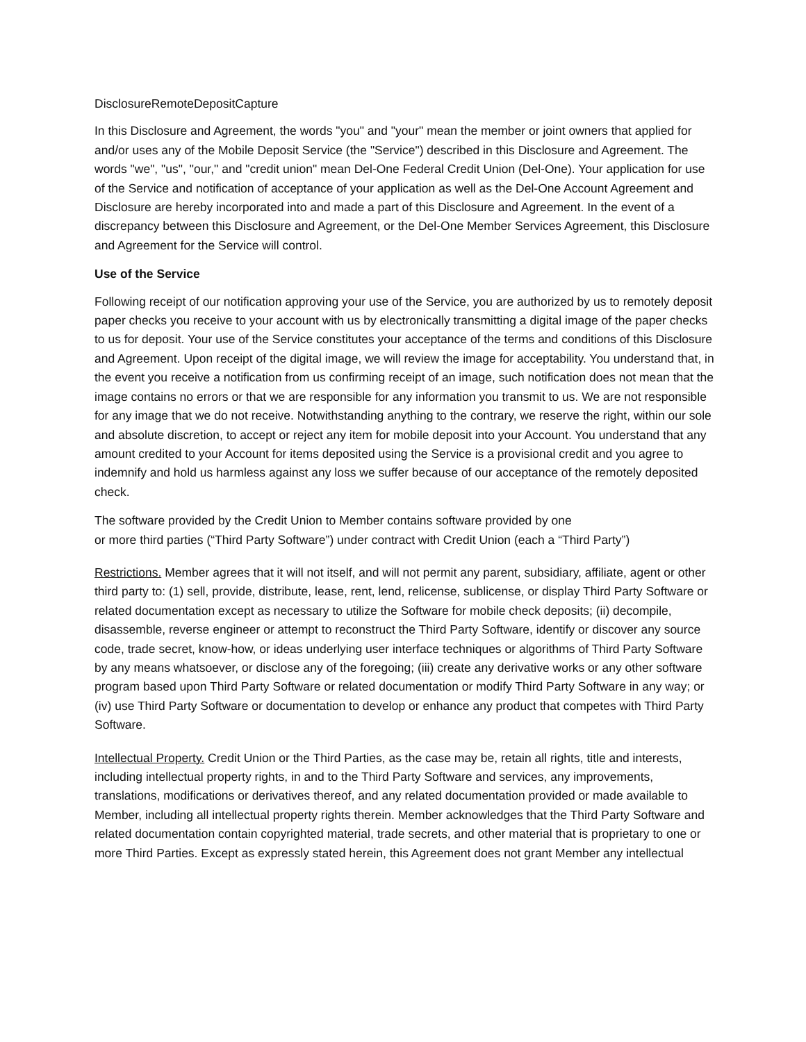DisclosureRemoteDepositCapture
In this Disclosure and Agreement, the words "you" and "your" mean the member or joint owners that applied for and/or uses any of the Mobile Deposit Service (the "Service") described in this Disclosure and Agreement. The words "we", "us", "our," and "credit union" mean Del-One Federal Credit Union (Del-One). Your application for use of the Service and notification of acceptance of your application as well as the Del-One Account Agreement and Disclosure are hereby incorporated into and made a part of this Disclosure and Agreement. In the event of a discrepancy between this Disclosure and Agreement, or the Del-One Member Services Agreement, this Disclosure and Agreement for the Service will control.
Use of the Service
Following receipt of our notification approving your use of the Service, you are authorized by us to remotely deposit paper checks you receive to your account with us by electronically transmitting a digital image of the paper checks to us for deposit. Your use of the Service constitutes your acceptance of the terms and conditions of this Disclosure and Agreement. Upon receipt of the digital image, we will review the image for acceptability. You understand that, in the event you receive a notification from us confirming receipt of an image, such notification does not mean that the image contains no errors or that we are responsible for any information you transmit to us. We are not responsible for any image that we do not receive. Notwithstanding anything to the contrary, we reserve the right, within our sole and absolute discretion, to accept or reject any item for mobile deposit into your Account. You understand that any amount credited to your Account for items deposited using the Service is a provisional credit and you agree to indemnify and hold us harmless against any loss we suffer because of our acceptance of the remotely deposited check.
The software provided by the Credit Union to Member contains software provided by one
or more third parties (“Third Party Software”) under contract with Credit Union (each a “Third Party”)
Restrictions. Member agrees that it will not itself, and will not permit any parent, subsidiary, affiliate, agent or other third party to: (1) sell, provide, distribute, lease, rent, lend, relicense, sublicense, or display Third Party Software or related documentation except as necessary to utilize the Software for mobile check deposits; (ii) decompile, disassemble, reverse engineer or attempt to reconstruct the Third Party Software, identify or discover any source code, trade secret, know-how, or ideas underlying user interface techniques or algorithms of Third Party Software by any means whatsoever, or disclose any of the foregoing; (iii) create any derivative works or any other software program based upon Third Party Software or related documentation or modify Third Party Software in any way; or (iv) use Third Party Software or documentation to develop or enhance any product that competes with Third Party Software.
Intellectual Property. Credit Union or the Third Parties, as the case may be, retain all rights, title and interests, including intellectual property rights, in and to the Third Party Software and services, any improvements, translations, modifications or derivatives thereof, and any related documentation provided or made available to Member, including all intellectual property rights therein. Member acknowledges that the Third Party Software and related documentation contain copyrighted material, trade secrets, and other material that is proprietary to one or more Third Parties. Except as expressly stated herein, this Agreement does not grant Member any intellectual